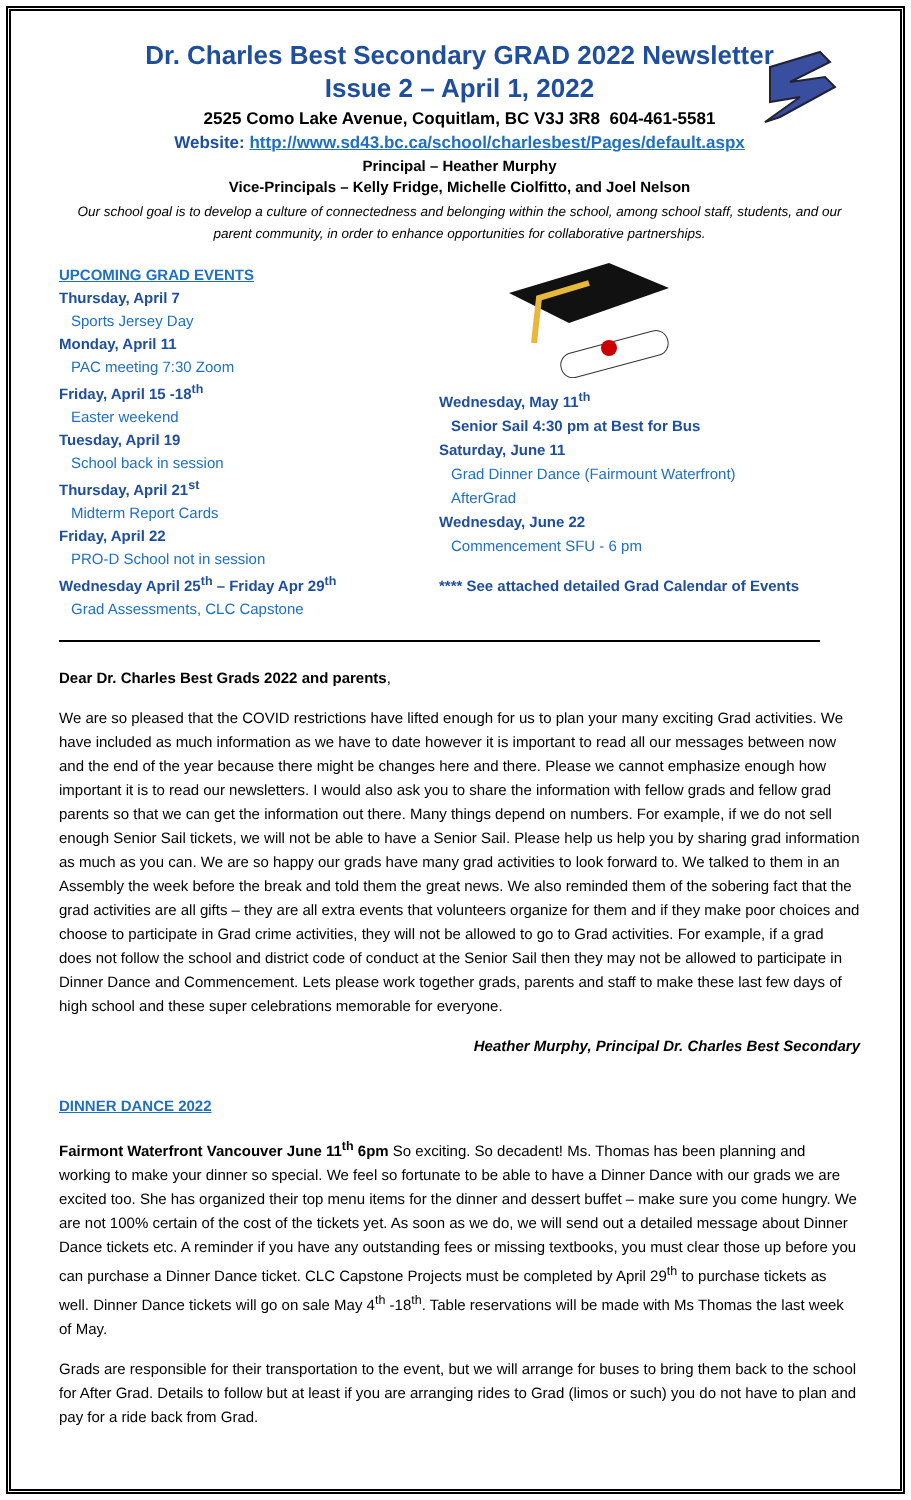Dr. Charles Best Secondary GRAD 2022 Newsletter
Issue 2 – April 1, 2022
2525 Como Lake Avenue, Coquitlam, BC V3J 3R8 604-461-5581
Website: http://www.sd43.bc.ca/school/charlesbest/Pages/default.aspx
Principal – Heather Murphy
Vice-Principals – Kelly Fridge, Michelle Ciolfitto, and Joel Nelson
Our school goal is to develop a culture of connectedness and belonging within the school, among school staff, students, and our parent community, in order to enhance opportunities for collaborative partnerships.
UPCOMING GRAD EVENTS
Thursday, April 7
Sports Jersey Day
Monday, April 11
PAC meeting 7:30 Zoom
Friday, April 15 -18<sup>th</sup>
Easter weekend
Tuesday, April 19
School back in session
Thursday, April 21<sup>st</sup>
Midterm Report Cards
Friday, April 22
PRO-D School not in session
Wednesday April 25<sup>th</sup> – Friday Apr 29<sup>th</sup>
Grad Assessments, CLC Capstone
Wednesday, May 11<sup>th</sup>
Senior Sail 4:30 pm at Best for Bus
Saturday, June 11
Grad Dinner Dance (Fairmount Waterfront)
AfterGrad
Wednesday, June 22
Commencement SFU - 6 pm
**** See attached detailed Grad Calendar of Events
Dear Dr. Charles Best Grads 2022 and parents,
We are so pleased that the COVID restrictions have lifted enough for us to plan your many exciting Grad activities. We have included as much information as we have to date however it is important to read all our messages between now and the end of the year because there might be changes here and there. Please we cannot emphasize enough how important it is to read our newsletters. I would also ask you to share the information with fellow grads and fellow grad parents so that we can get the information out there. Many things depend on numbers. For example, if we do not sell enough Senior Sail tickets, we will not be able to have a Senior Sail. Please help us help you by sharing grad information as much as you can. We are so happy our grads have many grad activities to look forward to. We talked to them in an Assembly the week before the break and told them the great news. We also reminded them of the sobering fact that the grad activities are all gifts – they are all extra events that volunteers organize for them and if they make poor choices and choose to participate in Grad crime activities, they will not be allowed to go to Grad activities. For example, if a grad does not follow the school and district code of conduct at the Senior Sail then they may not be allowed to participate in Dinner Dance and Commencement. Lets please work together grads, parents and staff to make these last few days of high school and these super celebrations memorable for everyone.
Heather Murphy, Principal Dr. Charles Best Secondary
DINNER DANCE 2022
Fairmont Waterfront Vancouver June 11<sup>th</sup> 6pm So exciting. So decadent! Ms. Thomas has been planning and working to make your dinner so special. We feel so fortunate to be able to have a Dinner Dance with our grads we are excited too. She has organized their top menu items for the dinner and dessert buffet – make sure you come hungry. We are not 100% certain of the cost of the tickets yet. As soon as we do, we will send out a detailed message about Dinner Dance tickets etc. A reminder if you have any outstanding fees or missing textbooks, you must clear those up before you can purchase a Dinner Dance ticket. CLC Capstone Projects must be completed by April 29<sup>th</sup> to purchase tickets as well. Dinner Dance tickets will go on sale May 4<sup>th</sup> -18<sup>th</sup>. Table reservations will be made with Ms Thomas the last week of May.
Grads are responsible for their transportation to the event, but we will arrange for buses to bring them back to the school for After Grad. Details to follow but at least if you are arranging rides to Grad (limos or such) you do not have to plan and pay for a ride back from Grad.